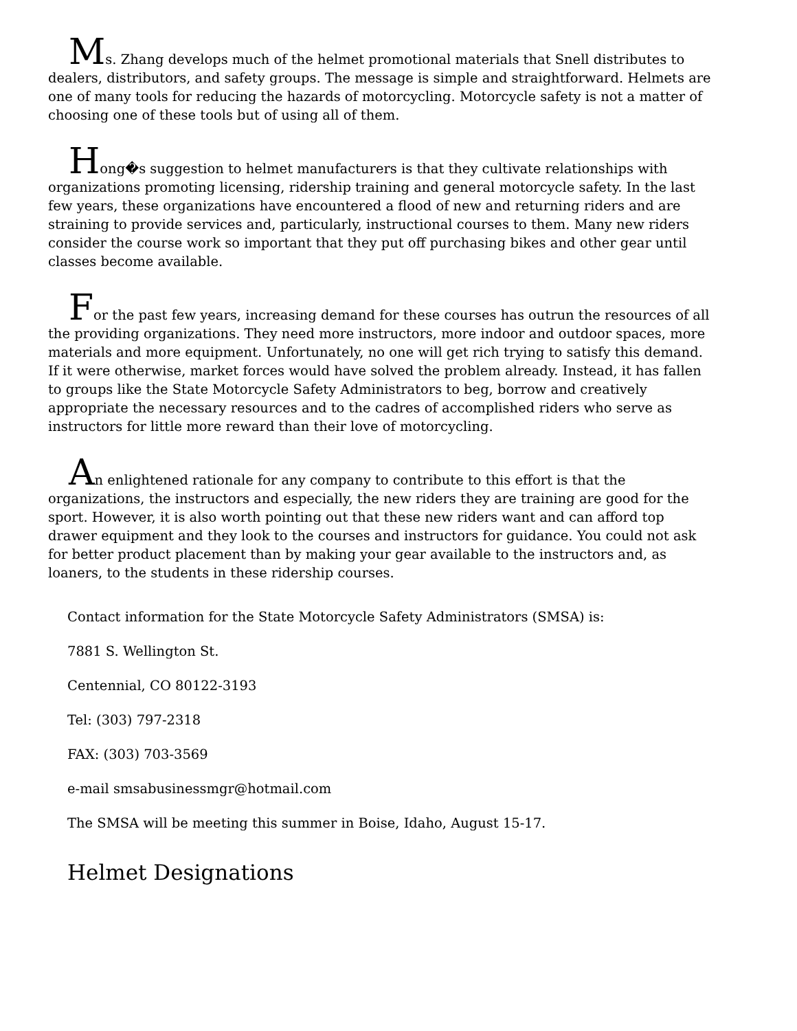Ms. Zhang develops much of the helmet promotional materials that Snell distributes to dealers, distributors, and safety groups. The message is simple and straightforward. Helmets are one of many tools for reducing the hazards of motorcycling. Motorcycle safety is not a matter of choosing one of these tools but of using all of them.
Hong�s suggestion to helmet manufacturers is that they cultivate relationships with organizations promoting licensing, ridership training and general motorcycle safety. In the last few years, these organizations have encountered a flood of new and returning riders and are straining to provide services and, particularly, instructional courses to them. Many new riders consider the course work so important that they put off purchasing bikes and other gear until classes become available.
For the past few years, increasing demand for these courses has outrun the resources of all the providing organizations. They need more instructors, more indoor and outdoor spaces, more materials and more equipment. Unfortunately, no one will get rich trying to satisfy this demand. If it were otherwise, market forces would have solved the problem already. Instead, it has fallen to groups like the State Motorcycle Safety Administrators to beg, borrow and creatively appropriate the necessary resources and to the cadres of accomplished riders who serve as instructors for little more reward than their love of motorcycling.
An enlightened rationale for any company to contribute to this effort is that the organizations, the instructors and especially, the new riders they are training are good for the sport. However, it is also worth pointing out that these new riders want and can afford top drawer equipment and they look to the courses and instructors for guidance. You could not ask for better product placement than by making your gear available to the instructors and, as loaners, to the students in these ridership courses.
Contact information for the State Motorcycle Safety Administrators (SMSA) is:
7881 S. Wellington St.
Centennial, CO 80122-3193
Tel: (303) 797-2318
FAX: (303) 703-3569
e-mail smsabusinessmgr@hotmail.com
The SMSA will be meeting this summer in Boise, Idaho, August 15-17.
Helmet Designations